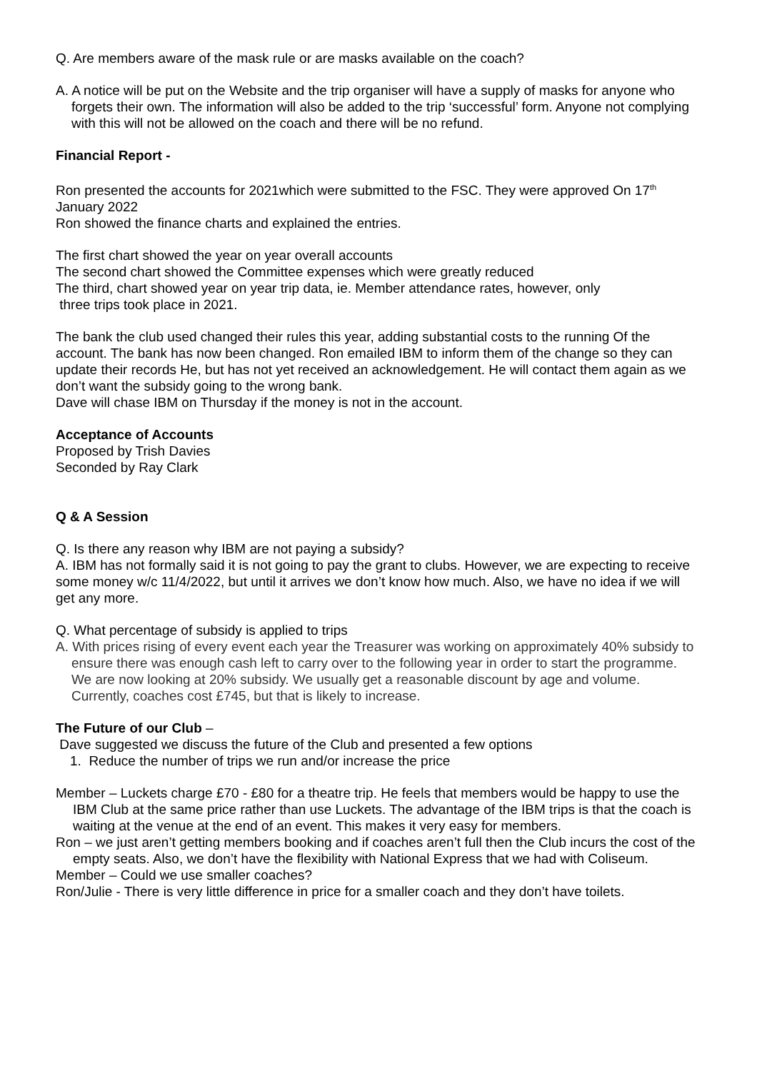Q. Are members aware of the mask rule or are masks available on the coach?
A. A notice will be put on the Website and the trip organiser will have a supply of masks for anyone who forgets their own. The information will also be added to the trip ‘successful’ form. Anyone not complying with this will not be allowed on the coach and there will be no refund.
Financial Report -
Ron presented the accounts for 2021which were submitted to the FSC. They were approved On 17<sup>th</sup> January 2022
Ron showed the finance charts and explained the entries.
The first chart showed the year on year overall accounts
The second chart showed the Committee expenses which were greatly reduced
The third, chart showed year on year trip data, ie. Member attendance rates, however, only
three trips took place in 2021.
The bank the club used changed their rules this year, adding substantial costs to the running Of the account. The bank has now been changed. Ron emailed IBM to inform them of the change so they can update their records He, but has not yet received an acknowledgement. He will contact them again as we don’t want the subsidy going to the wrong bank.
Dave will chase IBM on Thursday if the money is not in the account.
Acceptance of Accounts
Proposed by Trish Davies
Seconded by Ray Clark
Q & A Session
Q. Is there any reason why IBM are not paying a subsidy?
A. IBM has not formally said it is not going to pay the grant to clubs. However, we are expecting to receive some money w/c 11/4/2022, but until it arrives we don’t know how much. Also, we have no idea if we will get any more.
Q. What percentage of subsidy is applied to trips
A. With prices rising of every event each year the Treasurer was working on approximately 40% subsidy to ensure there was enough cash left to carry over to the following year in order to start the programme. We are now looking at 20% subsidy. We usually get a reasonable discount by age and volume. Currently, coaches cost £745, but that is likely to increase.
The Future of our Club –
Dave suggested we discuss the future of the Club and presented a few options
1. Reduce the number of trips we run and/or increase the price
Member – Luckets charge £70 - £80 for a theatre trip. He feels that members would be happy to use the IBM Club at the same price rather than use Luckets. The advantage of the IBM trips is that the coach is waiting at the venue at the end of an event. This makes it very easy for members.
Ron – we just aren’t getting members booking and if coaches aren’t full then the Club incurs the cost of the empty seats. Also, we don’t have the flexibility with National Express that we had with Coliseum.
Member – Could we use smaller coaches?
Ron/Julie - There is very little difference in price for a smaller coach and they don’t have toilets.